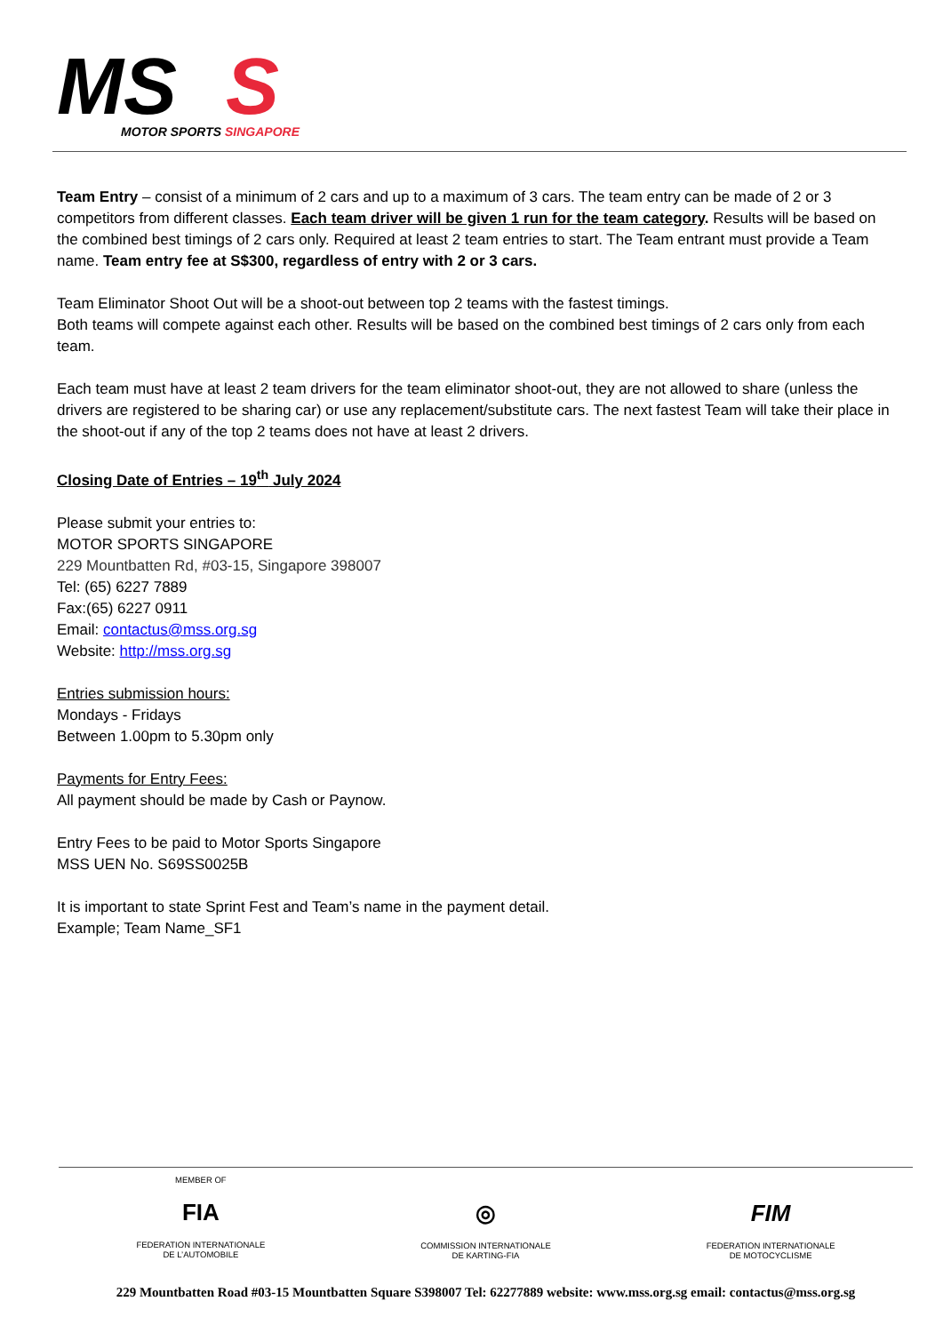MS
S
MOTOR SPORTS SINGAPORE
Team Entry – consist of a minimum of 2 cars and up to a maximum of 3 cars. The team entry can be made of 2 or 3 competitors from different classes. Each team driver will be given 1 run for the team category. Results will be based on the combined best timings of 2 cars only. Required at least 2 team entries to start. The Team entrant must provide a Team name. Team entry fee at S$300, regardless of entry with 2 or 3 cars.
Team Eliminator Shoot Out will be a shoot-out between top 2 teams with the fastest timings.
Both teams will compete against each other. Results will be based on the combined best timings of 2 cars only from each team.
Each team must have at least 2 team drivers for the team eliminator shoot-out, they are not allowed to share (unless the drivers are registered to be sharing car) or use any replacement/substitute cars. The next fastest Team will take their place in the shoot-out if any of the top 2 teams does not have at least 2 drivers.
Closing Date of Entries – 19<sup>th</sup> July 2024
Please submit your entries to:
MOTOR SPORTS SINGAPORE
229 Mountbatten Rd, #03-15, Singapore 398007
Tel: (65) 6227 7889
Fax:(65) 6227 0911
Email: contactus@mss.org.sg
Website: http://mss.org.sg
Entries submission hours:
Mondays - Fridays
Between 1.00pm to 5.30pm only
Payments for Entry Fees:
All payment should be made by Cash or Paynow.
Entry Fees to be paid to Motor Sports Singapore
MSS UEN No. S69SS0025B
It is important to state Sprint Fest and Team’s name in the payment detail.
Example; Team Name_SF1
MEMBER OF
FIA
FEDERATION INTERNATIONALE
DE L’AUTOMOBILE
◎
COMMISSION INTERNATIONALE
DE KARTING-FIA
FIM
FEDERATION INTERNATIONALE
DE MOTOCYCLISME
229 Mountbatten Road #03-15 Mountbatten Square S398007 Tel: 62277889 website: www.mss.org.sg email: contactus@mss.org.sg